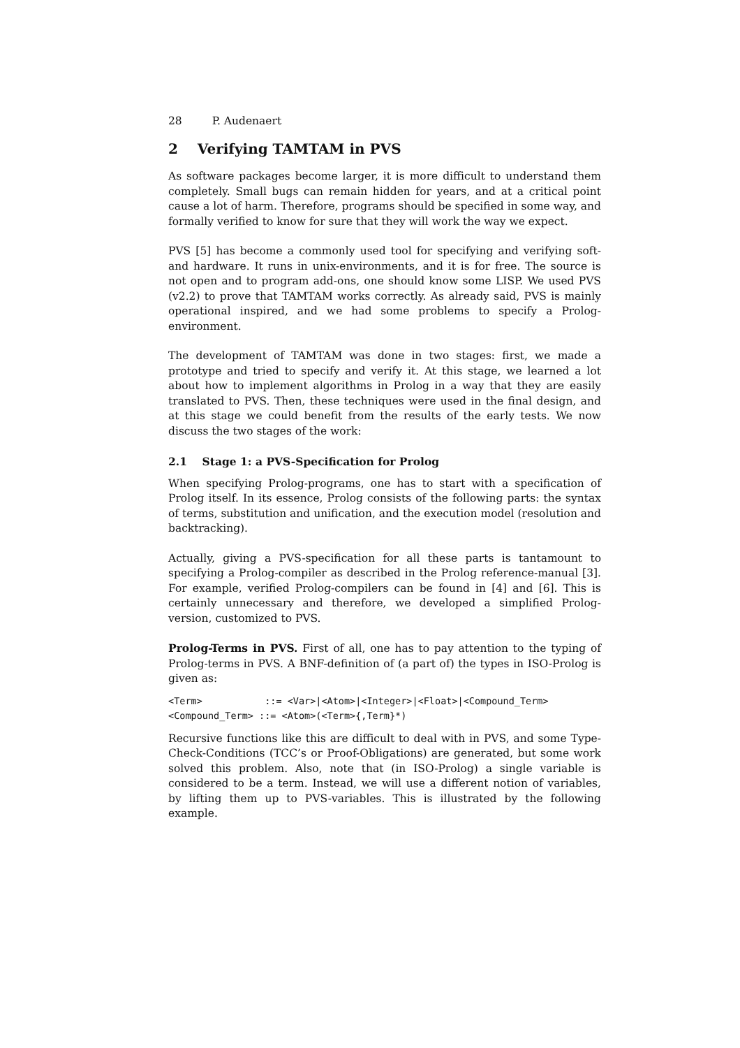28 P. Audenaert
2 Verifying TAMTAM in PVS
As software packages become larger, it is more difficult to understand them completely. Small bugs can remain hidden for years, and at a critical point cause a lot of harm. Therefore, programs should be specified in some way, and formally verified to know for sure that they will work the way we expect.
PVS [5] has become a commonly used tool for specifying and verifying soft- and hardware. It runs in unix-environments, and it is for free. The source is not open and to program add-ons, one should know some LISP. We used PVS (v2.2) to prove that TAMTAM works correctly. As already said, PVS is mainly operational inspired, and we had some problems to specify a Prolog-environment.
The development of TAMTAM was done in two stages: first, we made a prototype and tried to specify and verify it. At this stage, we learned a lot about how to implement algorithms in Prolog in a way that they are easily translated to PVS. Then, these techniques were used in the final design, and at this stage we could benefit from the results of the early tests. We now discuss the two stages of the work:
2.1 Stage 1: a PVS-Specification for Prolog
When specifying Prolog-programs, one has to start with a specification of Prolog itself. In its essence, Prolog consists of the following parts: the syntax of terms, substitution and unification, and the execution model (resolution and backtracking).
Actually, giving a PVS-specification for all these parts is tantamount to specifying a Prolog-compiler as described in the Prolog reference-manual [3]. For example, verified Prolog-compilers can be found in [4] and [6]. This is certainly unnecessary and therefore, we developed a simplified Prolog-version, customized to PVS.
Prolog-Terms in PVS. First of all, one has to pay attention to the typing of Prolog-terms in PVS. A BNF-definition of (a part of) the types in ISO-Prolog is given as:
<Term>           ::= <Var>|<Atom>|<Integer>|<Float>|<Compound_Term>
<Compound_Term> ::= <Atom>(<Term>{,Term}*)
Recursive functions like this are difficult to deal with in PVS, and some Type-Check-Conditions (TCC’s or Proof-Obligations) are generated, but some work solved this problem. Also, note that (in ISO-Prolog) a single variable is considered to be a term. Instead, we will use a different notion of variables, by lifting them up to PVS-variables. This is illustrated by the following example.